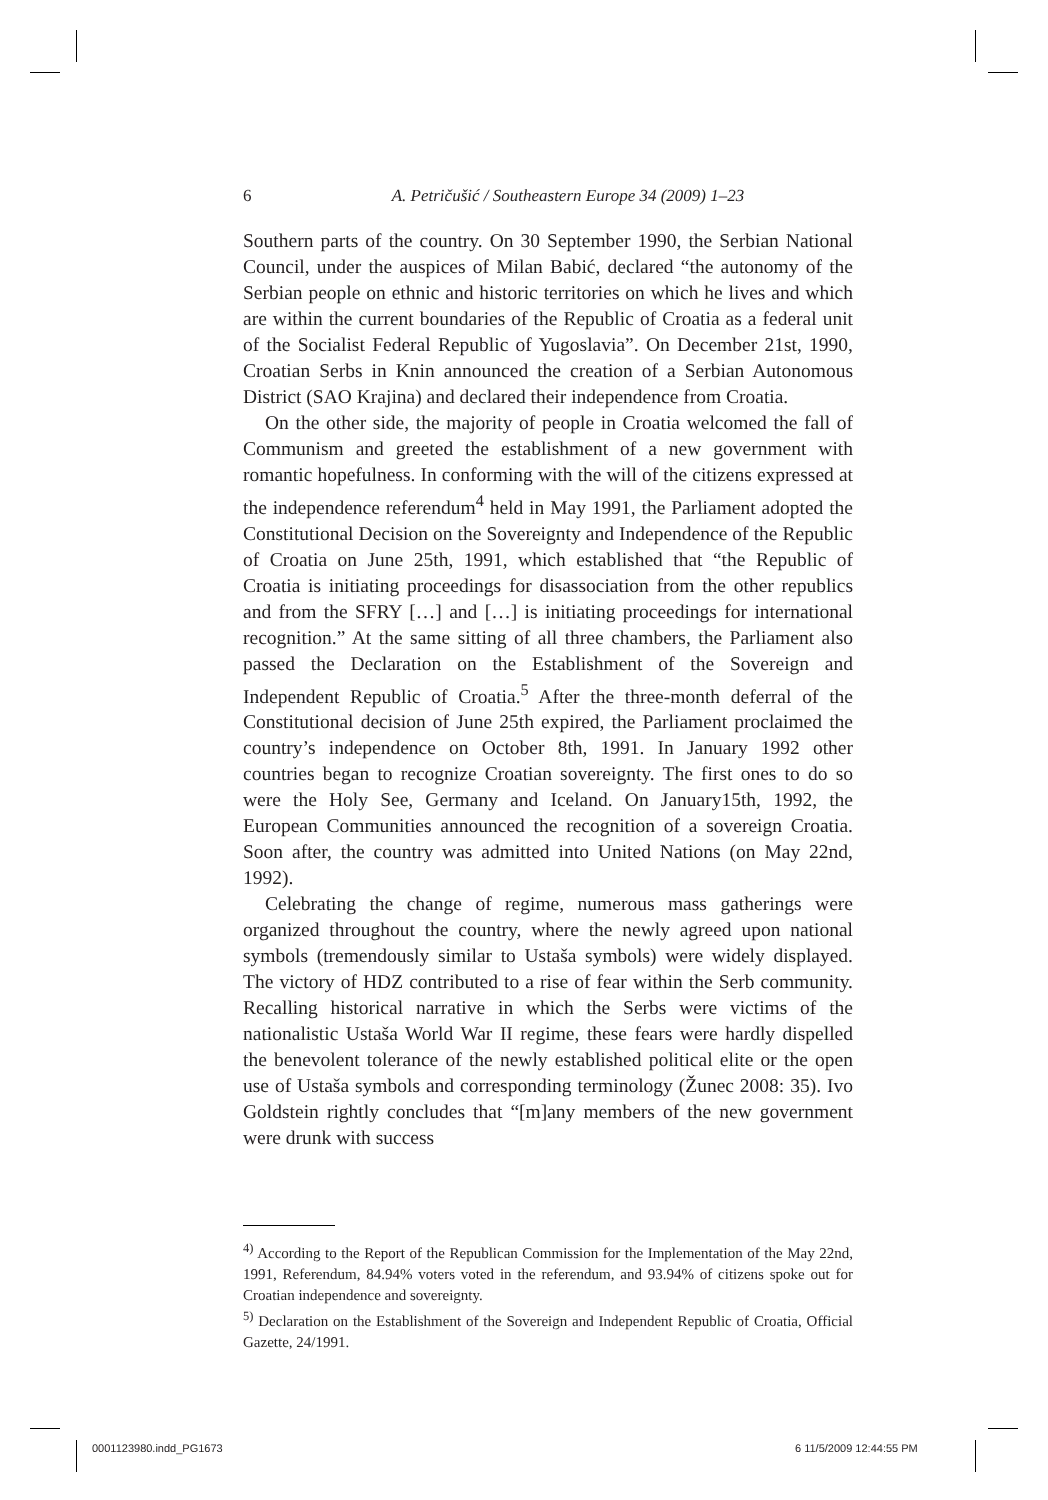6
A. Petričušić / Southeastern Europe 34 (2009) 1–23
Southern parts of the country. On 30 September 1990, the Serbian National Council, under the auspices of Milan Babić, declared “the autonomy of the Serbian people on ethnic and historic territories on which he lives and which are within the current boundaries of the Republic of Croatia as a federal unit of the Socialist Federal Republic of Yugoslavia”. On December 21st, 1990, Croatian Serbs in Knin announced the creation of a Serbian Autonomous District (SAO Krajina) and declared their independence from Croatia.
On the other side, the majority of people in Croatia welcomed the fall of Communism and greeted the establishment of a new government with romantic hopefulness. In conforming with the will of the citizens expressed at the independence referendum<sup>4</sup> held in May 1991, the Parliament adopted the Constitutional Decision on the Sovereignty and Independence of the Republic of Croatia on June 25th, 1991, which established that “the Republic of Croatia is initiating proceedings for disassociation from the other republics and from the SFRY […] and […] is initiating proceedings for international recognition.” At the same sitting of all three chambers, the Parliament also passed the Declaration on the Establishment of the Sovereign and Independent Republic of Croatia.<sup>5</sup> After the three-month deferral of the Constitutional decision of June 25th expired, the Parliament proclaimed the country’s independence on October 8th, 1991. In January 1992 other countries began to recognize Croatian sovereignty. The first ones to do so were the Holy See, Germany and Iceland. On January15th, 1992, the European Communities announced the recognition of a sovereign Croatia. Soon after, the country was admitted into United Nations (on May 22nd, 1992).
Celebrating the change of regime, numerous mass gatherings were organized throughout the country, where the newly agreed upon national symbols (tremendously similar to Ustaša symbols) were widely displayed. The victory of HDZ contributed to a rise of fear within the Serb community. Recalling historical narrative in which the Serbs were victims of the nationalistic Ustaša World War II regime, these fears were hardly dispelled the benevolent tolerance of the newly established political elite or the open use of Ustaša symbols and corresponding terminology (Žunec 2008: 35). Ivo Goldstein rightly concludes that “[m]any members of the new government were drunk with success
<sup>4)</sup> According to the Report of the Republican Commission for the Implementation of the May 22nd, 1991, Referendum, 84.94% voters voted in the referendum, and 93.94% of citizens spoke out for Croatian independence and sovereignty.
<sup>5)</sup> Declaration on the Establishment of the Sovereign and Independent Republic of Croatia, Official Gazette, 24/1991.
0001123980.indd_PG1673 6 11/5/2009 12:44:55 PM